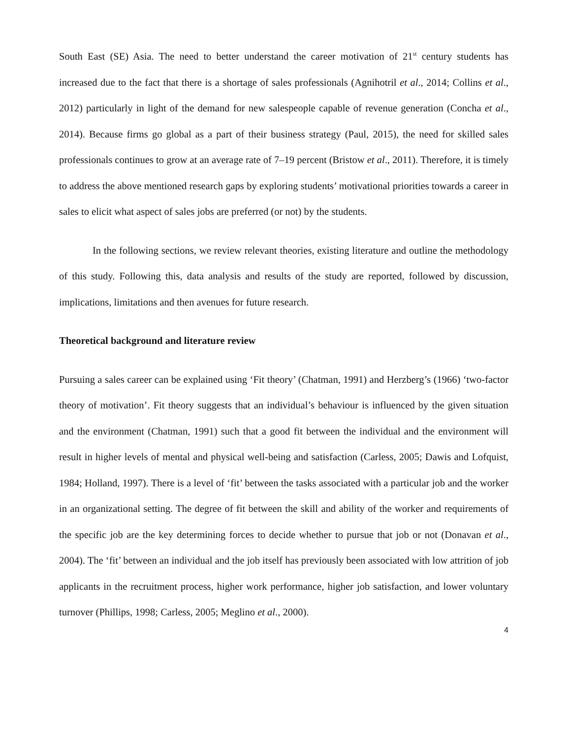South East (SE) Asia. The need to better understand the career motivation of 21<sup>st</sup> century students has increased due to the fact that there is a shortage of sales professionals (Agnihotril et al., 2014; Collins et al., 2012) particularly in light of the demand for new salespeople capable of revenue generation (Concha et al., 2014). Because firms go global as a part of their business strategy (Paul, 2015), the need for skilled sales professionals continues to grow at an average rate of 7–19 percent (Bristow et al., 2011). Therefore, it is timely to address the above mentioned research gaps by exploring students’ motivational priorities towards a career in sales to elicit what aspect of sales jobs are preferred (or not) by the students.
In the following sections, we review relevant theories, existing literature and outline the methodology of this study. Following this, data analysis and results of the study are reported, followed by discussion, implications, limitations and then avenues for future research.
Theoretical background and literature review
Pursuing a sales career can be explained using ‘Fit theory’ (Chatman, 1991) and Herzberg’s (1966) ‘two-factor theory of motivation’. Fit theory suggests that an individual’s behaviour is influenced by the given situation and the environment (Chatman, 1991) such that a good fit between the individual and the environment will result in higher levels of mental and physical well-being and satisfaction (Carless, 2005; Dawis and Lofquist, 1984; Holland, 1997). There is a level of ‘fit’ between the tasks associated with a particular job and the worker in an organizational setting. The degree of fit between the skill and ability of the worker and requirements of the specific job are the key determining forces to decide whether to pursue that job or not (Donavan et al., 2004). The ‘fit’ between an individual and the job itself has previously been associated with low attrition of job applicants in the recruitment process, higher work performance, higher job satisfaction, and lower voluntary turnover (Phillips, 1998; Carless, 2005; Meglino et al., 2000).
4